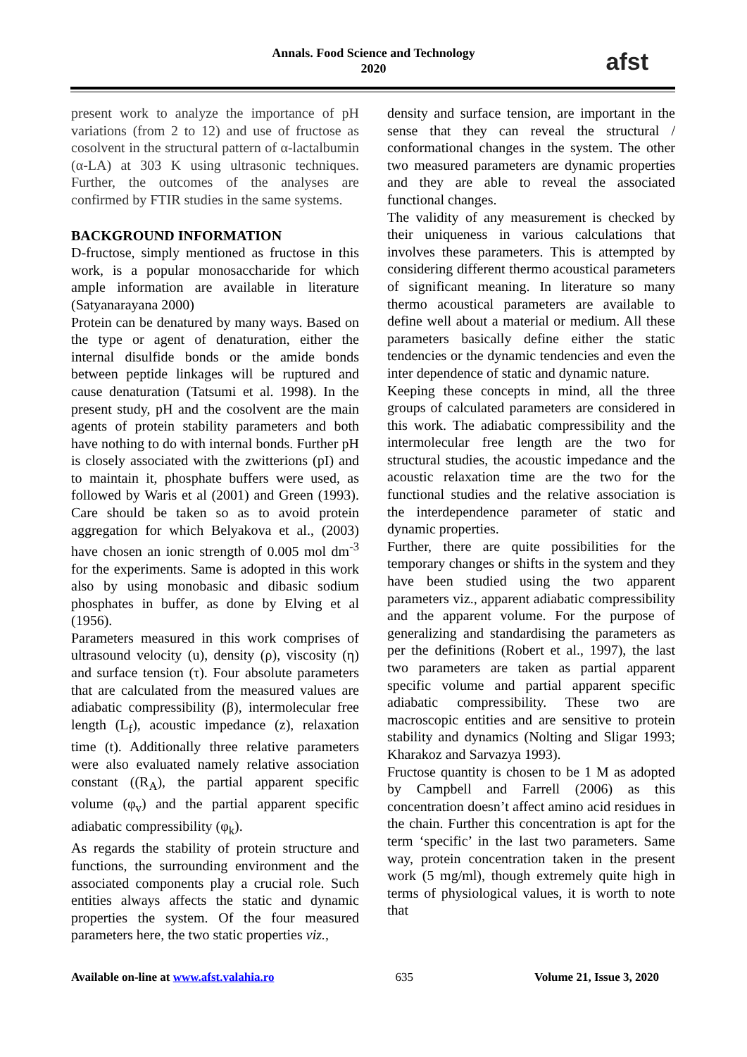Annals. Food Science and Technology
2020
afst
present work to analyze the importance of pH variations (from 2 to 12) and use of fructose as cosolvent in the structural pattern of α-lactalbumin (α-LA) at 303 K using ultrasonic techniques. Further, the outcomes of the analyses are confirmed by FTIR studies in the same systems.
BACKGROUND INFORMATION
D-fructose, simply mentioned as fructose in this work, is a popular monosaccharide for which ample information are available in literature (Satyanarayana 2000)
Protein can be denatured by many ways. Based on the type or agent of denaturation, either the internal disulfide bonds or the amide bonds between peptide linkages will be ruptured and cause denaturation (Tatsumi et al. 1998). In the present study, pH and the cosolvent are the main agents of protein stability parameters and both have nothing to do with internal bonds. Further pH is closely associated with the zwitterions (pI) and to maintain it, phosphate buffers were used, as followed by Waris et al (2001) and Green (1993). Care should be taken so as to avoid protein aggregation for which Belyakova et al., (2003) have chosen an ionic strength of 0.005 mol dm<sup>-3</sup> for the experiments. Same is adopted in this work also by using monobasic and dibasic sodium phosphates in buffer, as done by Elving et al (1956).
Parameters measured in this work comprises of ultrasound velocity (u), density (ρ), viscosity (η) and surface tension (τ). Four absolute parameters that are calculated from the measured values are adiabatic compressibility (β), intermolecular free length (L<sub>f</sub>), acoustic impedance (z), relaxation time (t). Additionally three relative parameters were also evaluated namely relative association constant ((R<sub>A</sub>), the partial apparent specific volume (φ<sub>v</sub>) and the partial apparent specific adiabatic compressibility (φ<sub>k</sub>).
As regards the stability of protein structure and functions, the surrounding environment and the associated components play a crucial role. Such entities always affects the static and dynamic properties the system. Of the four measured parameters here, the two static properties viz.,
density and surface tension, are important in the sense that they can reveal the structural / conformational changes in the system. The other two measured parameters are dynamic properties and they are able to reveal the associated functional changes.
The validity of any measurement is checked by their uniqueness in various calculations that involves these parameters. This is attempted by considering different thermo acoustical parameters of significant meaning. In literature so many thermo acoustical parameters are available to define well about a material or medium. All these parameters basically define either the static tendencies or the dynamic tendencies and even the inter dependence of static and dynamic nature.
Keeping these concepts in mind, all the three groups of calculated parameters are considered in this work. The adiabatic compressibility and the intermolecular free length are the two for structural studies, the acoustic impedance and the acoustic relaxation time are the two for the functional studies and the relative association is the interdependence parameter of static and dynamic properties.
Further, there are quite possibilities for the temporary changes or shifts in the system and they have been studied using the two apparent parameters viz., apparent adiabatic compressibility and the apparent volume. For the purpose of generalizing and standardising the parameters as per the definitions (Robert et al., 1997), the last two parameters are taken as partial apparent specific volume and partial apparent specific adiabatic compressibility. These two are macroscopic entities and are sensitive to protein stability and dynamics (Nolting and Sligar 1993; Kharakoz and Sarvazya 1993).
Fructose quantity is chosen to be 1 M as adopted by Campbell and Farrell (2006) as this concentration doesn’t affect amino acid residues in the chain. Further this concentration is apt for the term ‘specific’ in the last two parameters. Same way, protein concentration taken in the present work (5 mg/ml), though extremely quite high in terms of physiological values, it is worth to note that
Available on-line at www.afst.valahia.ro 635 Volume 21, Issue 3, 2020